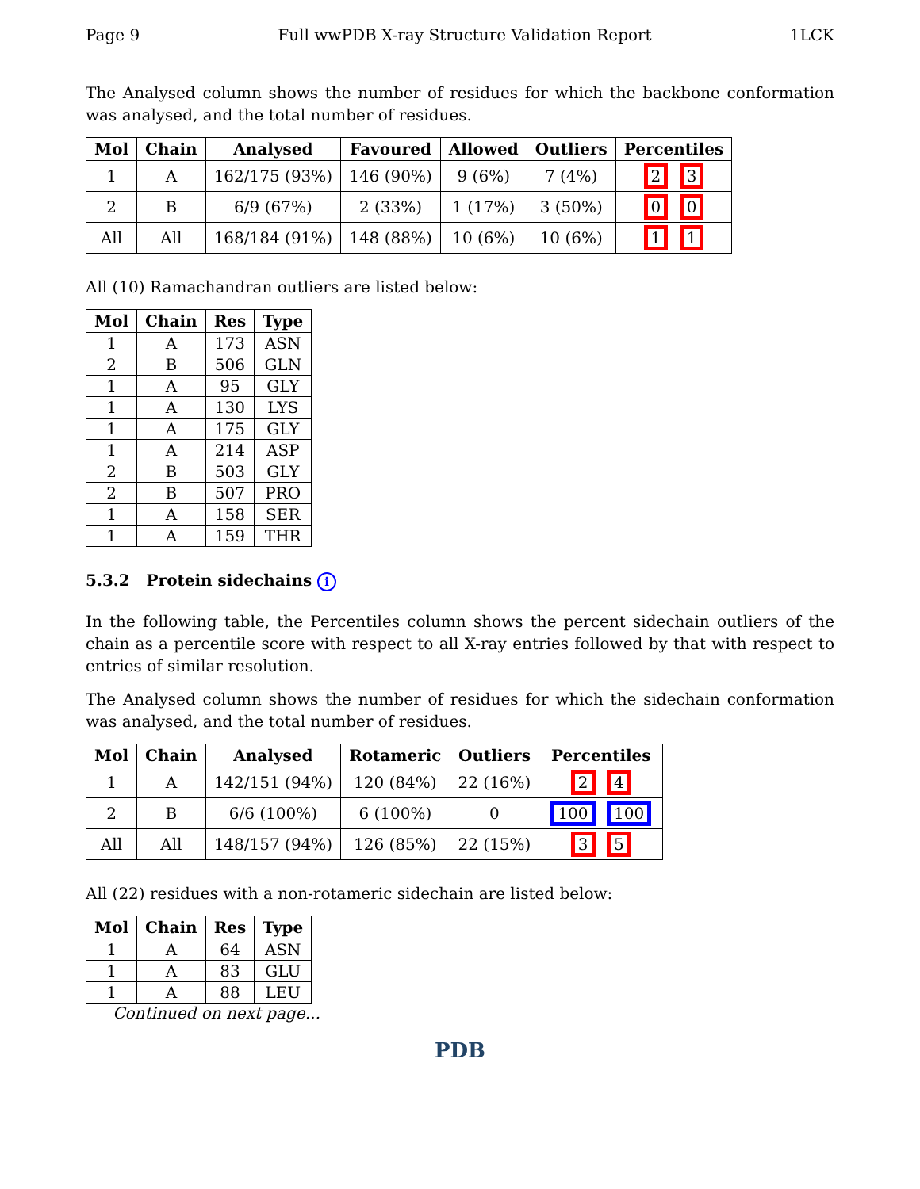Page 9 Full wwPDB X-ray Structure Validation Report 1LCK
The Analysed column shows the number of residues for which the backbone conformation was analysed, and the total number of residues.
| Mol | Chain | Analysed | Favoured | Allowed | Outliers | Percentiles |
| --- | --- | --- | --- | --- | --- | --- |
| 1 | A | 162/175 (93%) | 146 (90%) | 9 (6%) | 7 (4%) | 2 3 |
| 2 | B | 6/9 (67%) | 2 (33%) | 1 (17%) | 3 (50%) | 0 0 |
| All | All | 168/184 (91%) | 148 (88%) | 10 (6%) | 10 (6%) | 1 1 |
All (10) Ramachandran outliers are listed below:
| Mol | Chain | Res | Type |
| --- | --- | --- | --- |
| 1 | A | 173 | ASN |
| 2 | B | 506 | GLN |
| 1 | A | 95 | GLY |
| 1 | A | 130 | LYS |
| 1 | A | 175 | GLY |
| 1 | A | 214 | ASP |
| 2 | B | 503 | GLY |
| 2 | B | 507 | PRO |
| 1 | A | 158 | SER |
| 1 | A | 159 | THR |
5.3.2 Protein sidechains i
In the following table, the Percentiles column shows the percent sidechain outliers of the chain as a percentile score with respect to all X-ray entries followed by that with respect to entries of similar resolution.
The Analysed column shows the number of residues for which the sidechain conformation was analysed, and the total number of residues.
| Mol | Chain | Analysed | Rotameric | Outliers | Percentiles |
| --- | --- | --- | --- | --- | --- |
| 1 | A | 142/151 (94%) | 120 (84%) | 22 (16%) | 2 4 |
| 2 | B | 6/6 (100%) | 6 (100%) | 0 | 100 100 |
| All | All | 148/157 (94%) | 126 (85%) | 22 (15%) | 3 5 |
All (22) residues with a non-rotameric sidechain are listed below:
| Mol | Chain | Res | Type |
| --- | --- | --- | --- |
| 1 | A | 64 | ASN |
| 1 | A | 83 | GLU |
| 1 | A | 88 | LEU |
Continued on next page...
PDB